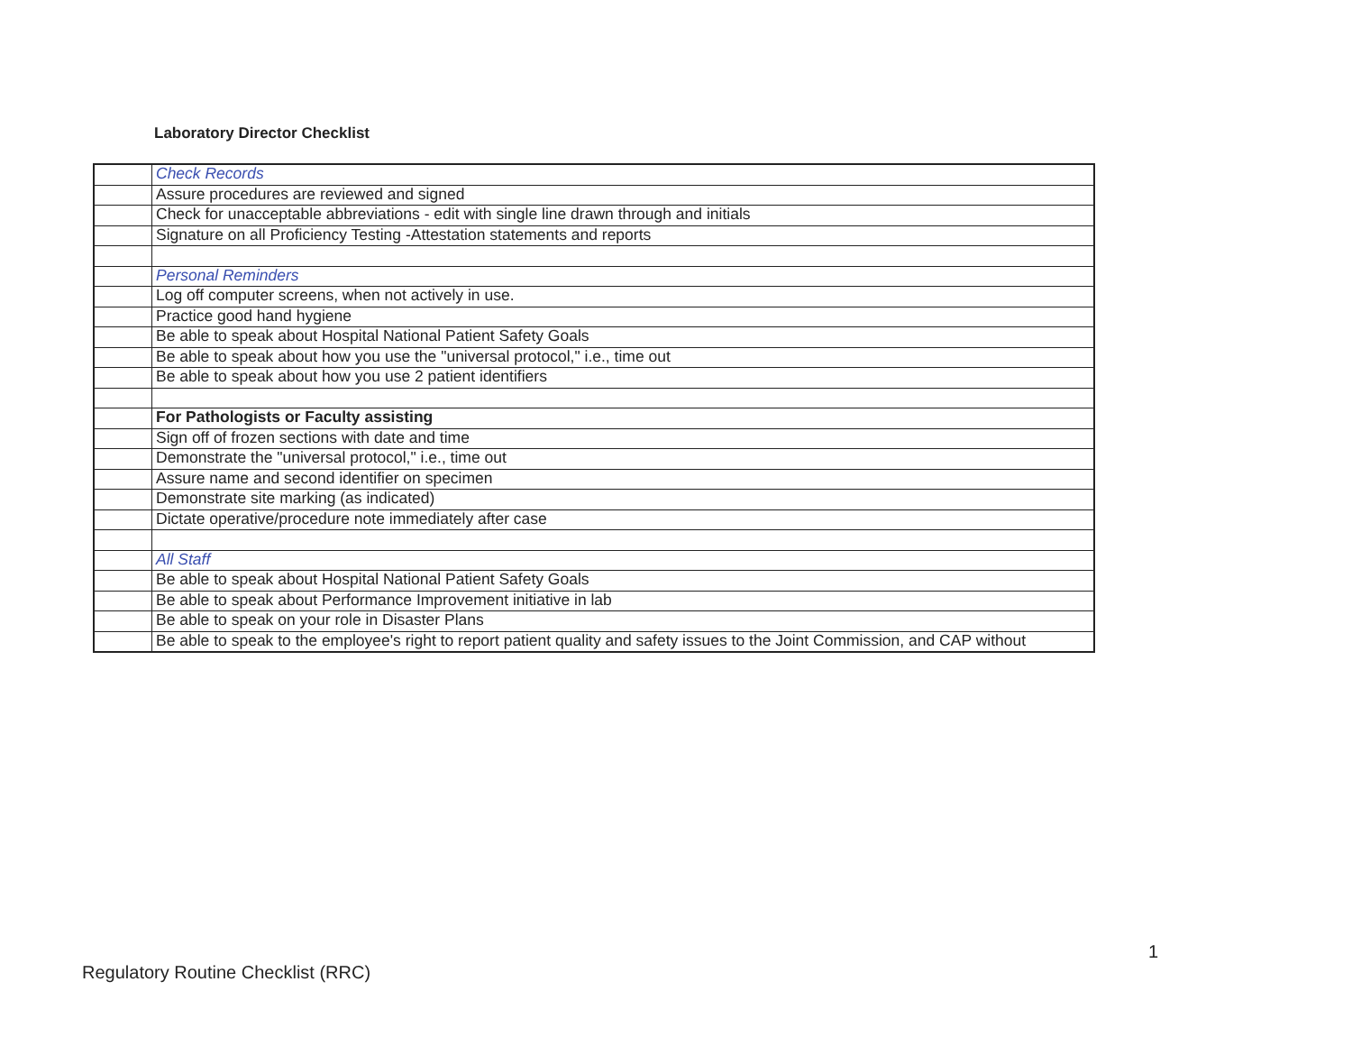Laboratory Director Checklist
| | Check Records |
| | Assure procedures are reviewed and signed |
| | Check for unacceptable abbreviations - edit with single line drawn through and initials |
| | Signature on all Proficiency Testing -Attestation statements and reports |
| | Personal Reminders |
| | Log off computer screens, when not actively in use. |
| | Practice good hand hygiene |
| | Be able to speak about Hospital National Patient Safety Goals |
| | Be able to speak about how you use the "universal protocol," i.e., time out |
| | Be able to speak about how you use 2 patient identifiers |
| | For Pathologists or Faculty assisting |
| | Sign off of frozen sections with date and time |
| | Demonstrate the "universal protocol," i.e., time out |
| | Assure name and second identifier on specimen |
| | Demonstrate site marking (as indicated) |
| | Dictate operative/procedure note immediately after case |
| | All Staff |
| | Be able to speak about Hospital National Patient Safety Goals |
| | Be able to speak about Performance Improvement initiative in lab |
| | Be able to speak on your role in Disaster Plans |
| | Be able to speak to the employee's right to report patient quality and safety issues to the Joint Commission, and CAP without |
1
Regulatory Routine Checklist (RRC)